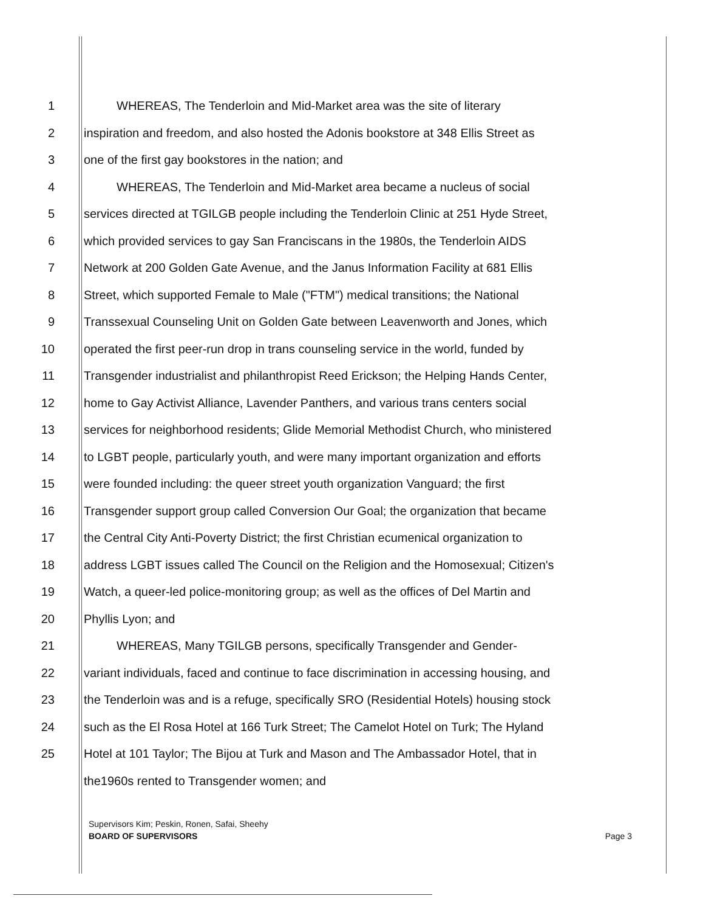1 WHEREAS, The Tenderloin and Mid-Market area was the site of literary
2 inspiration and freedom, and also hosted the Adonis bookstore at 348 Ellis Street as
3 one of the first gay bookstores in the nation; and
4 WHEREAS, The Tenderloin and Mid-Market area became a nucleus of social
5 services directed at TGILGB people including the Tenderloin Clinic at 251 Hyde Street,
6 which provided services to gay San Franciscans in the 1980s, the Tenderloin AIDS
7 Network at 200 Golden Gate Avenue, and the Janus Information Facility at 681 Ellis
8 Street, which supported Female to Male ("FTM") medical transitions; the National
9 Transsexual Counseling Unit on Golden Gate between Leavenworth and Jones, which
10 operated the first peer-run drop in trans counseling service in the world, funded by
11 Transgender industrialist and philanthropist Reed Erickson; the Helping Hands Center,
12 home to Gay Activist Alliance, Lavender Panthers, and various trans centers social
13 services for neighborhood residents; Glide Memorial Methodist Church, who ministered
14 to LGBT people, particularly youth, and were many important organization and efforts
15 were founded including: the queer street youth organization Vanguard; the first
16 Transgender support group called Conversion Our Goal; the organization that became
17 the Central City Anti-Poverty District; the first Christian ecumenical organization to
18 address LGBT issues called The Council on the Religion and the Homosexual; Citizen's
19 Watch, a queer-led police-monitoring group; as well as the offices of Del Martin and
20 Phyllis Lyon; and
21 WHEREAS, Many TGILGB persons, specifically Transgender and Gender-
22 variant individuals, faced and continue to face discrimination in accessing housing, and
23 the Tenderloin was and is a refuge, specifically SRO (Residential Hotels) housing stock
24 such as the El Rosa Hotel at 166 Turk Street; The Camelot Hotel on Turk; The Hyland
25 Hotel at 101 Taylor; The Bijou at Turk and Mason and The Ambassador Hotel, that in
the1960s rented to Transgender women; and
Supervisors Kim; Peskin, Ronen, Safai, Sheehy
BOARD OF SUPERVISORS Page 3